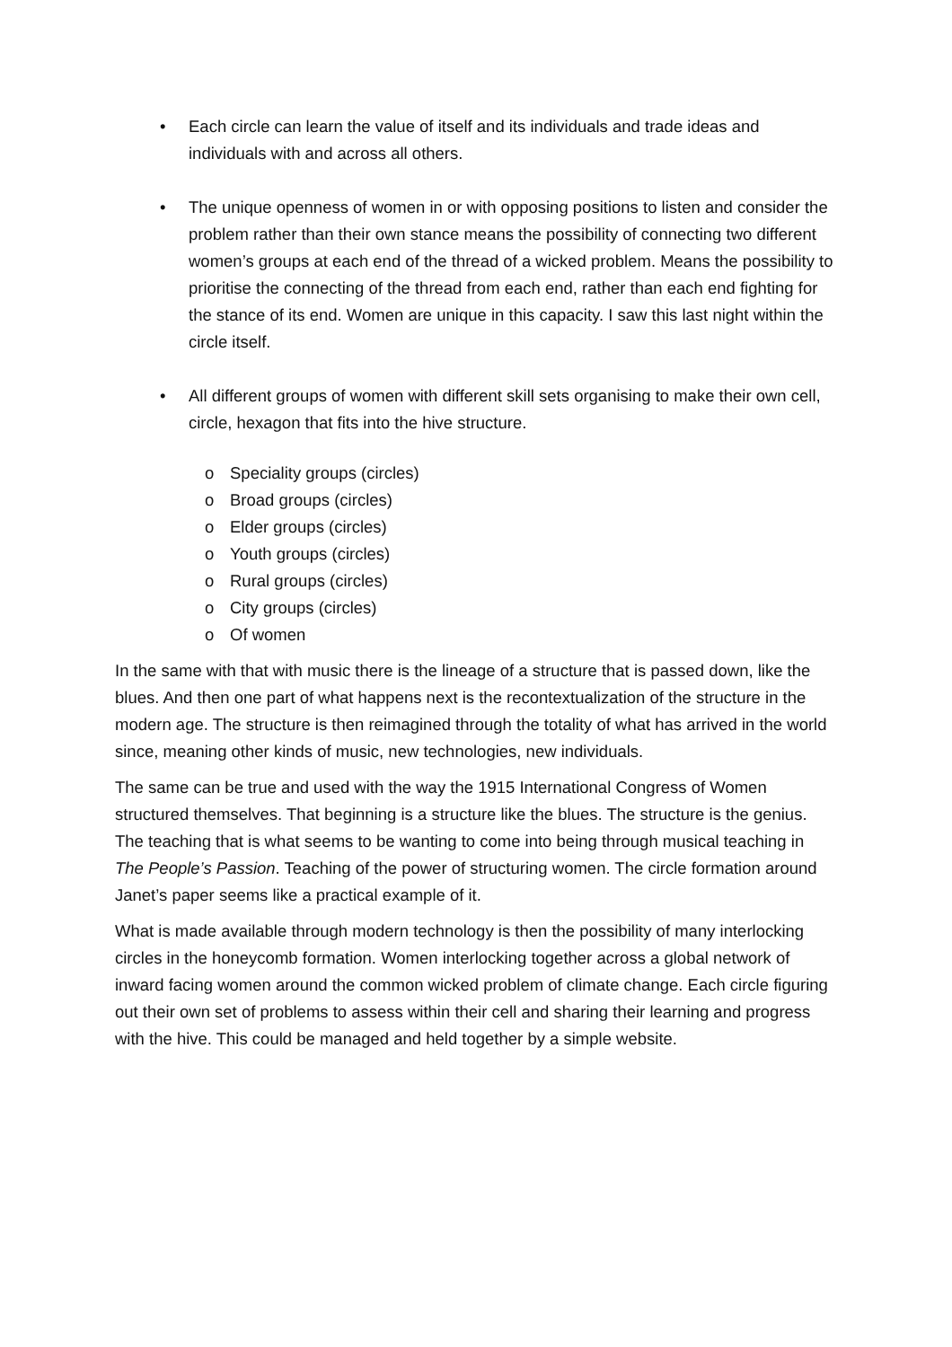• Each circle can learn the value of itself and its individuals and trade ideas and individuals with and across all others.
• The unique openness of women in or with opposing positions to listen and consider the problem rather than their own stance means the possibility of connecting two different women’s groups at each end of the thread of a wicked problem. Means the possibility to prioritise the connecting of the thread from each end, rather than each end fighting for the stance of its end. Women are unique in this capacity. I saw this last night within the circle itself.
• All different groups of women with different skill sets organising to make their own cell, circle, hexagon that fits into the hive structure.
o Speciality groups (circles)
o Broad groups (circles)
o Elder groups (circles)
o Youth groups (circles)
o Rural groups (circles)
o City groups (circles)
o Of women
In the same with that with music there is the lineage of a structure that is passed down, like the blues. And then one part of what happens next is the recontextualization of the structure in the modern age. The structure is then reimagined through the totality of what has arrived in the world since, meaning other kinds of music, new technologies, new individuals.
The same can be true and used with the way the 1915 International Congress of Women structured themselves. That beginning is a structure like the blues. The structure is the genius. The teaching that is what seems to be wanting to come into being through musical teaching in The People’s Passion. Teaching of the power of structuring women. The circle formation around Janet’s paper seems like a practical example of it.
What is made available through modern technology is then the possibility of many interlocking circles in the honeycomb formation. Women interlocking together across a global network of inward facing women around the common wicked problem of climate change. Each circle figuring out their own set of problems to assess within their cell and sharing their learning and progress with the hive. This could be managed and held together by a simple website.